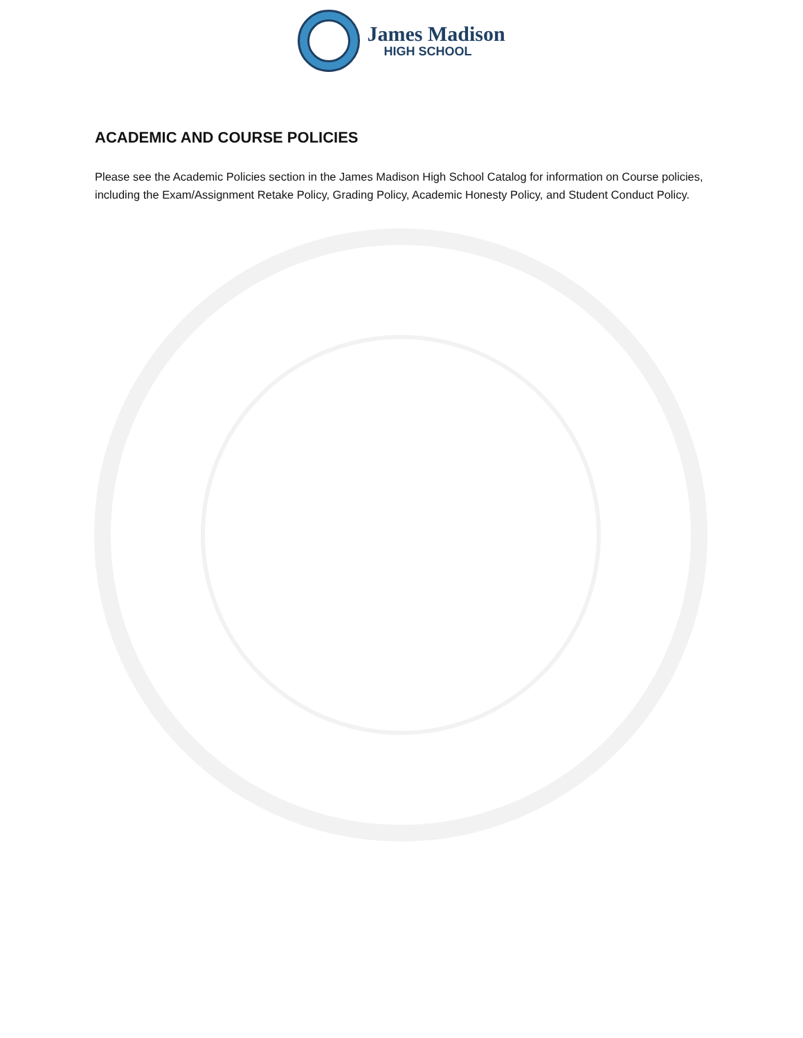James Madison
HIGH SCHOOL
ACADEMIC AND COURSE POLICIES
Please see the Academic Policies section in the James Madison High School Catalog for information on Course policies, including the Exam/Assignment Retake Policy, Grading Policy, Academic Honesty Policy, and Student Conduct Policy.